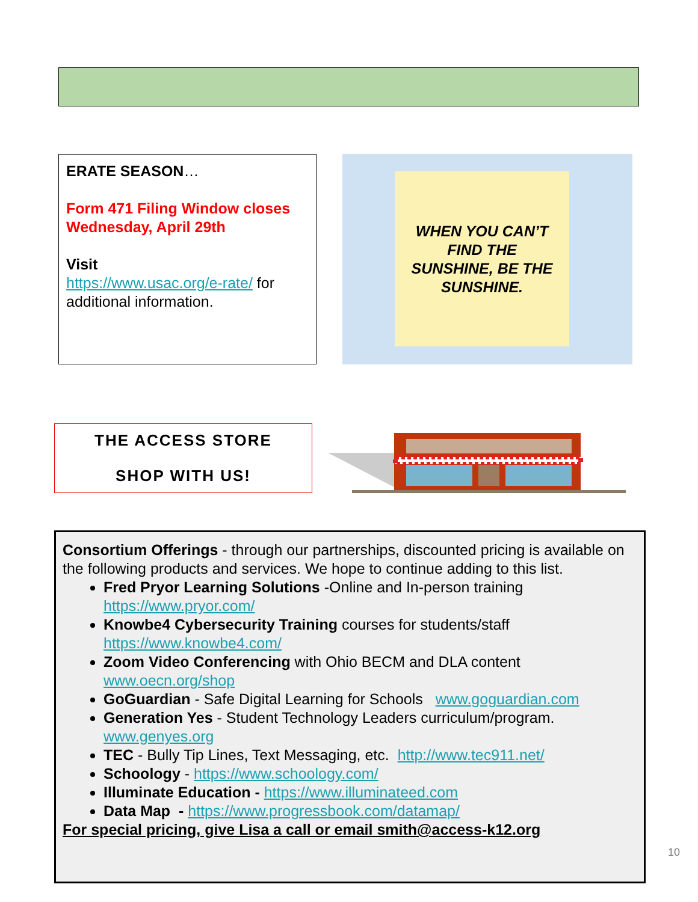ERATE SEASON…
Form 471 Filing Window closes Wednesday, April 29th
Visit
https://www.usac.org/e-rate/ for additional information.
WHEN YOU CAN’T
FIND THE
SUNSHINE, BE THE
SUNSHINE.
THE ACCESS STORE
SHOP WITH US!
Consortium Offerings - through our partnerships, discounted pricing is available on the following products and services. We hope to continue adding to this list.
Fred Pryor Learning Solutions -Online and In-person training https://www.pryor.com/
Knowbe4 Cybersecurity Training courses for students/staff https://www.knowbe4.com/
Zoom Video Conferencing with Ohio BECM and DLA content www.oecn.org/shop
GoGuardian - Safe Digital Learning for Schools www.goguardian.com
Generation Yes - Student Technology Leaders curriculum/program. www.genyes.org
TEC - Bully Tip Lines, Text Messaging, etc. http://www.tec911.net/
Schoology - https://www.schoology.com/
Illuminate Education - https://www.illuminateed.com
Data Map - https://www.progressbook.com/datamap/
For special pricing, give Lisa a call or email smith@access-k12.org
10